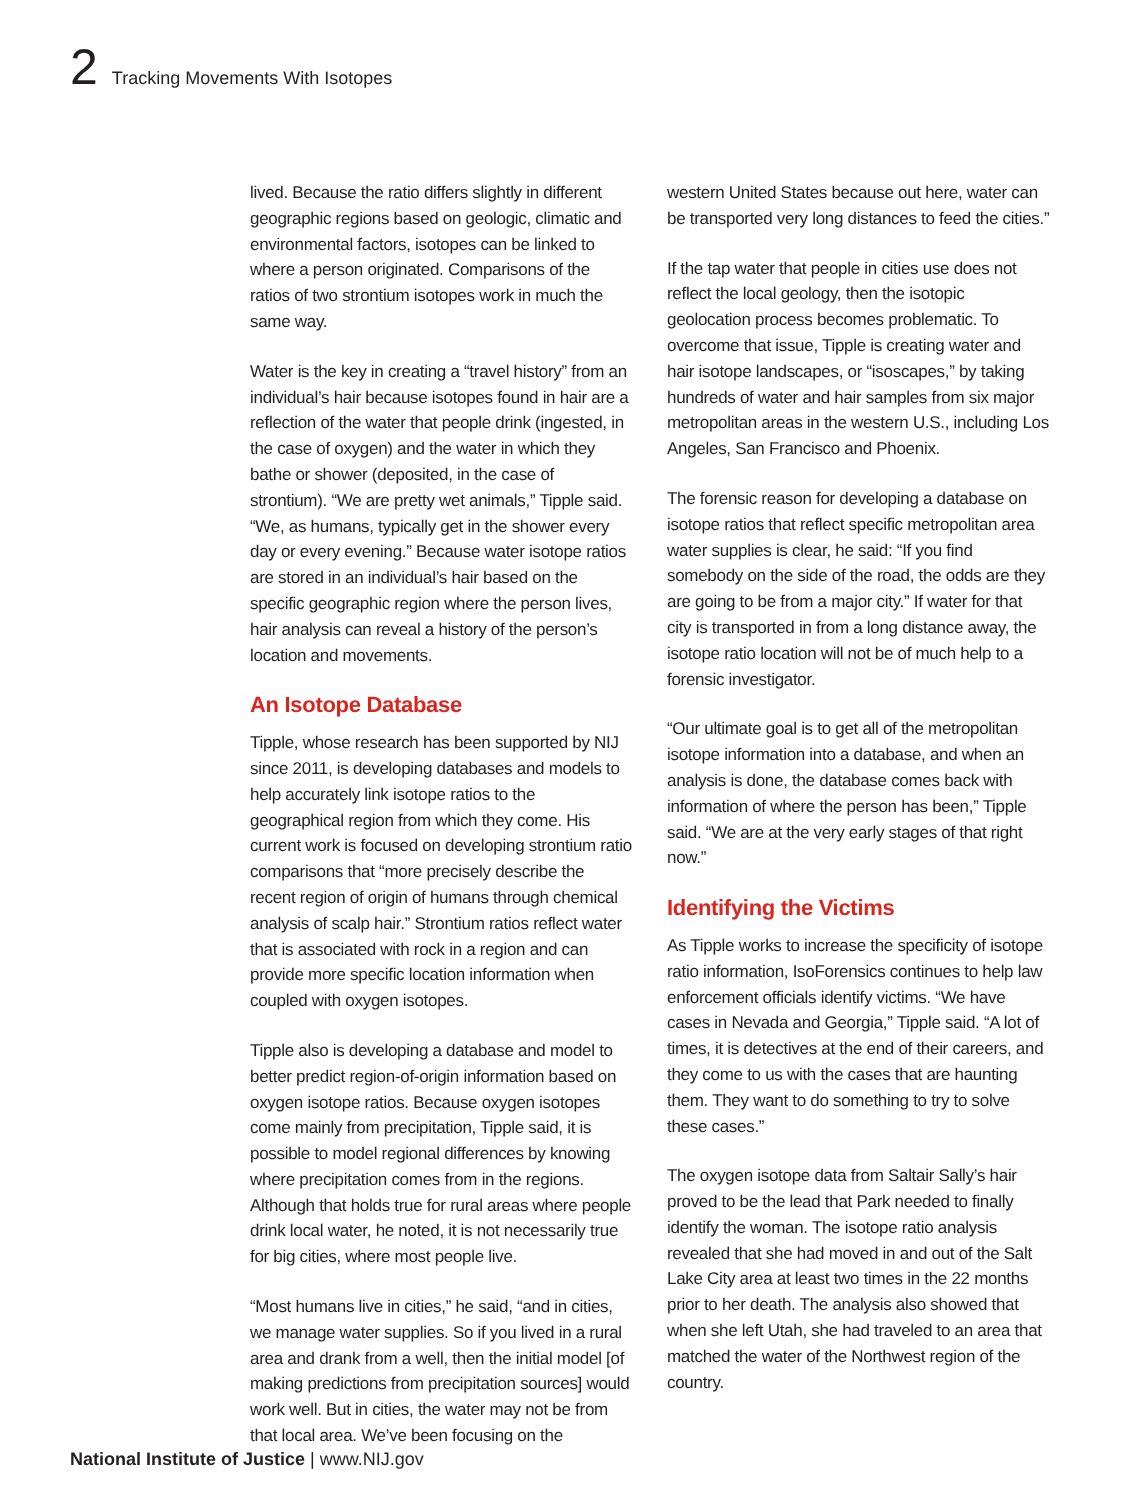2 Tracking Movements With Isotopes
lived. Because the ratio differs slightly in different geographic regions based on geologic, climatic and environmental factors, isotopes can be linked to where a person originated. Comparisons of the ratios of two strontium isotopes work in much the same way.
Water is the key in creating a “travel history” from an individual’s hair because isotopes found in hair are a reflection of the water that people drink (ingested, in the case of oxygen) and the water in which they bathe or shower (deposited, in the case of strontium). “We are pretty wet animals,” Tipple said. “We, as humans, typically get in the shower every day or every evening.” Because water isotope ratios are stored in an individual’s hair based on the specific geographic region where the person lives, hair analysis can reveal a history of the person’s location and movements.
An Isotope Database
Tipple, whose research has been supported by NIJ since 2011, is developing databases and models to help accurately link isotope ratios to the geographical region from which they come. His current work is focused on developing strontium ratio comparisons that “more precisely describe the recent region of origin of humans through chemical analysis of scalp hair.” Strontium ratios reflect water that is associated with rock in a region and can provide more specific location information when coupled with oxygen isotopes.
Tipple also is developing a database and model to better predict region-of-origin information based on oxygen isotope ratios. Because oxygen isotopes come mainly from precipitation, Tipple said, it is possible to model regional differences by knowing where precipitation comes from in the regions. Although that holds true for rural areas where people drink local water, he noted, it is not necessarily true for big cities, where most people live.
“Most humans live in cities,” he said, “and in cities, we manage water supplies. So if you lived in a rural area and drank from a well, then the initial model [of making predictions from precipitation sources] would work well. But in cities, the water may not be from that local area. We’ve been focusing on the
western United States because out here, water can be transported very long distances to feed the cities.”
If the tap water that people in cities use does not reflect the local geology, then the isotopic geolocation process becomes problematic. To overcome that issue, Tipple is creating water and hair isotope landscapes, or “isoscapes,” by taking hundreds of water and hair samples from six major metropolitan areas in the western U.S., including Los Angeles, San Francisco and Phoenix.
The forensic reason for developing a database on isotope ratios that reflect specific metropolitan area water supplies is clear, he said: “If you find somebody on the side of the road, the odds are they are going to be from a major city.” If water for that city is transported in from a long distance away, the isotope ratio location will not be of much help to a forensic investigator.
“Our ultimate goal is to get all of the metropolitan isotope information into a database, and when an analysis is done, the database comes back with information of where the person has been,” Tipple said. “We are at the very early stages of that right now.”
Identifying the Victims
As Tipple works to increase the specificity of isotope ratio information, IsoForensics continues to help law enforcement officials identify victims. “We have cases in Nevada and Georgia,” Tipple said. “A lot of times, it is detectives at the end of their careers, and they come to us with the cases that are haunting them. They want to do something to try to solve these cases.”
The oxygen isotope data from Saltair Sally’s hair proved to be the lead that Park needed to finally identify the woman. The isotope ratio analysis revealed that she had moved in and out of the Salt Lake City area at least two times in the 22 months prior to her death. The analysis also showed that when she left Utah, she had traveled to an area that matched the water of the Northwest region of the country.
National Institute of Justice | www.NIJ.gov